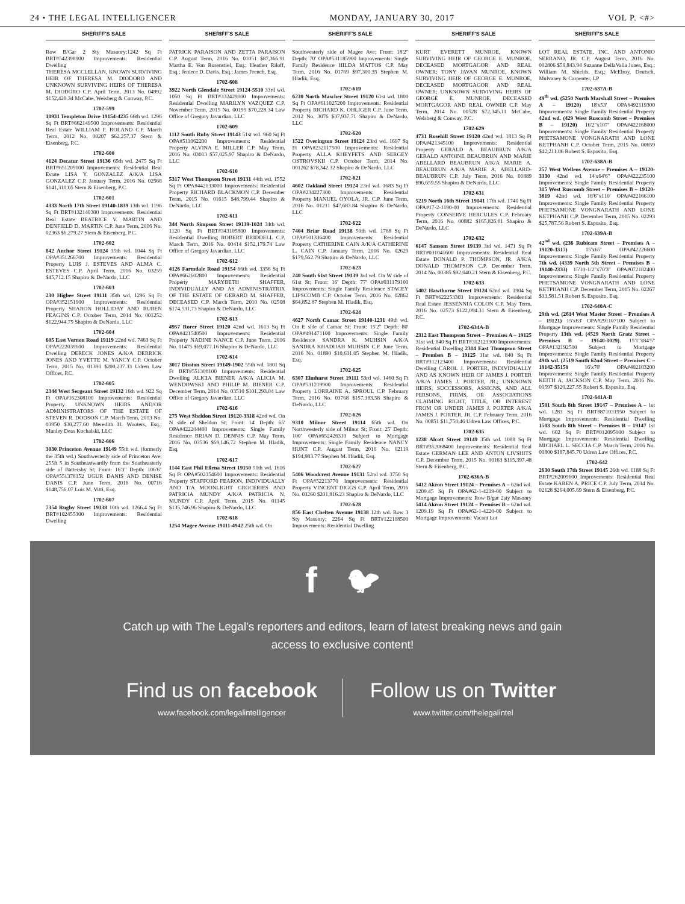24 • THE LEGAL INTELLIGENCER MONDAY, JANUARY 30, 2017 VOL P. <#>
SHERIFF'S SALE
Row B/Gar 2 Sty Masonry;1242 Sq Ft BRT#542398900 Improvements: Residential Dwelling
THERESA MCCLELLAN, KNOWN SURVIVING HEIR OF THERESA M. DIODORO AND UNKNOWN SURVIVING HEIRS OF THERESA M. DIODORO C.P. April Term, 2013 No. 04992 $152,428.34 McCabe, Weisberg & Conway, P.C.
1702-599
10931 Templeton Drive 19154-4235 66th wd. 1296 Sq Ft BRT#662149500 Improvements: Residential Real Estate WILLIAM F. ROLAND C.P. March Term, 2012 No. 00207 $62,257.37 Stern & Eisenberg, P.C.
1702-600
4124 Decatur Street 19136 65th wd. 2475 Sq Ft BRT#651209100 Improvements: Residential Real Estate LISA Y. GONZALEZ A/K/A LISA GONZALEZ C.P. January Term, 2016 No. 02568 $141,310.05 Stern & Eisenberg, P.C.
1702-601
4333 North 17th Street 19140-1839 13th wd. 1196 Sq Ft BRT#132140300 Improvements: Residential Real Estate BEATRICE V. MARTIN AND DENFIELD D. MARTIN C.P. June Term, 2016 No. 02363 $6,279.27 Stern & Eisenberg, P.C.
1702-602
842 Anchor Street 19124 35th wd. 1044 Sq Ft OPA#351266700 Improvements: Residential Property LUIS J. ESTEVES AND ALMA C. ESTEVES C.P. April Term, 2016 No. 03259 $45,712.15 Shapiro & DeNardo, LLC
1702-603
230 Higbee Street 19111 35th wd. 1296 Sq Ft OPA#352151900 Improvements: Residential Property SHARON HOLLIDAY AND RUBEN FEAGINS C.P. October Term, 2014 No. 001252 $122,944.75 Shapiro & DeNardo, LLC
1702-604
605 East Vernon Road 19119 22nd wd. 7463 Sq Ft OPA#222039600 Improvements: Residential Dwelling DERECK JONES A/K/A DERRICK JONES AND YVETTE M. YANCY C.P. October Term, 2015 No. 01390 $200,237.33 Udren Law Offices, P.C.
1702-605
2344 West Sergeant Street 19132 16th wd. 922 Sq Ft OPA#162308100 Improvements: Residential Property UNKNOWN HEIRS AND/OR ADMINISTRATORS OF THE ESTATE OF STEVEN R. DODSON C.P. March Term, 2013 No. 03950 $30,277.60 Meredith H. Wooters, Esq.; Manley Deas Kochalski, LLC
1702-606
3030 Princeton Avenue 19149 55th wd. (formerly the 35th wd.) Southwesterly side of Princeton Ave; 255ft 5 in Southeastwardly from the Southeasterly side of Battersby St; Front: 16'3" Depth: 106'6" OPA#551378152 UGUR DANIS AND DENISE DANIS C.P. June Term, 2016 No. 00716 $148,756.07 Lois M. Vitti, Esq.
1702-607
7354 Rugby Street 19138 10th wd. 1266.4 Sq Ft BRT#102455300 Improvements: Residential Dwelling
SHERIFF'S SALE
PATRICK PARAISON AND ZETTA PARAISON C.P. August Term, 2016 No. 01051 $87,366.91 Martha E. Von Rosenstiel, Esq.; Heather Riloff, Esq.; Jeniece D. Davis, Esq.; James French, Esq.
1702-608
3922 North Glendale Street 19124-5510 33rd wd. 1050 Sq Ft BRT#332429000 Improvements: Residential Dwelling MARILYN VAZQUEZ C.P. November Term, 2015 No. 00199 $70,228.34 Law Office of Gregory Javardian, LLC
1702-609
1112 South Ruby Street 19143 51st wd. 960 Sq Ft OPA#511062200 Improvements: Residential Property ALVINA E. MILLER C.P. May Term, 2016 No. 03013 $57,025.97 Shapiro & DeNardo, LLC
1702-610
5317 West Thompson Street 19131 44th wd. 1552 Sq Ft OPA#442133000 Improvements: Residential Property RICHARD BLACKMON C.P. December Term, 2015 No. 01615 $48,799.44 Shapiro & DeNardo, LLC
1702-611
344 North Simpson Street 19139-1024 34th wd. 1120 Sq Ft BRT#343105800 Improvements: Residential Dwelling ROBERT BRIDDELL C.P. March Term, 2016 No. 00414 $152,179.74 Law Office of Gregory Javardian, LLC
1702-612
4126 Farmdale Road 19154 66th wd. 3356 Sq Ft OPA#662602800 Improvements: Residential Property MARYBETH SHAFFER, INDIVIDUALLY AND AS ADMINISTRATRIX OF THE ESTATE OF GERARD M. SHAFFER, DECEASED C.P. March Term, 2010 No. 02508 $174,531.73 Shapiro & DeNardo, LLC
1702-613
4957 Rorer Street 19120 42nd wd. 1613 Sq Ft OPA#421540500 Improvements: Residential Property NADINE NANCE C.P. June Term, 2016 No. 01475 $69,077.16 Shapiro & DeNardo, LLC
1702-614
3017 Disston Street 19149-1902 55th wd. 1801 Sq Ft BRT#551308100 Improvements: Residential Dwelling ALICIA BIENER A/K/A ALICIA M. WENDOWSKI AND PHILIP M. BIENER C.P. December Term, 2014 No. 03510 $101,293.04 Law Office of Gregory Javardian, LLC
1702-616
275 West Sheldon Street 19120-3318 42nd wd. On N side of Sheldon St; Front: 14' Depth: 65' OPA#422204400 Improvements: Single Family Residence BRIAN D. DENNIS C.P. May Term, 2016 No. 03536 $69,146.72 Stephen M. Hladik, Esq.
1702-617
1144 East Phil Ellena Street 19150 50th wd. 1616 Sq Ft OPA#502354600 Improvements: Residential Property STAFFORD FEARON, INDIVIDUALLY AND T/A MOONLIGHT GROCERIES AND PATRICIA MUNDY A/K/A PATRICIA N. MUNDY C.P. April Term, 2015 No. 01145 $135,746.96 Shapiro & DeNardo, LLC
1702-618
1254 Magee Avenue 19111-4942 25th wd. On
SHERIFF'S SALE
Southwesterly side of Magee Ave; Front: 18'2" Depth: 70' OPA#531185900 Improvements: Single Family Residence HILDA MATTOS C.P. May Term, 2016 No. 01769 $97,300.35 Stephen M. Hladik, Esq.
1702-619
6230 North Mascher Street 19120 61st wd. 1800 Sq Ft OPA#611025200 Improvements: Residential Property RICHARD K. OHLIGER C.P. June Term, 2012 No. 3076 $37,937.71 Shapiro & DeNardo, LLC
1702-620
1522 Overington Street 19124 23rd wd. 1697 Sq Ft OPA#232117500 Improvements: Residential Property ALLA KHEYFETS AND SERGEY OSTROVSKII C.P. October Term, 2014 No. 001262 $78,342.32 Shapiro & DeNardo, LLC
1702-621
4602 Oakland Street 19124 23rd wd. 1683 Sq Ft OPA#234227300 Improvements: Residential Property MANUEL OYOLA, JR. C.P. June Term, 2016 No. 01211 $47,683.84 Shapiro & DeNardo, LLC
1702-622
7404 Briar Road 19138 50th wd. 1768 Sq Ft OPA#501336400 Improvements: Residential Property CATHERINE CAIN A/K/A CATHERINE L. CAIN C.P. January Term, 2016 No. 02629 $179,562.79 Shapiro & DeNardo, LLC
1702-623
240 South 61st Street 19139 3rd wd. On W side of 61st St; Front: 16' Depth: 77' OPA#031179100 Improvements: Single Family Residence STACEY LIPSCOMB C.P. October Term, 2016 No. 02862 $64,852.87 Stephen M. Hladik, Esq.
1702-624
4627 North Camac Street 19140-1231 49th wd. On E side of Camac St; Front: 15'2" Depth: 80' OPA#491471100 Improvements: Single Family Residence SANDRA K. MUHSIN A/K/A SANDRA KHADIJAH MUHSIN C.P. June Term, 2016 No. 01890 $10,631.05 Stephen M. Hladik, Esq.
1702-625
6307 Elmhurst Street 19111 53rd wd. 1460 Sq Ft OPA#531219900 Improvements: Residential Property LORRAINE A. SPROUL C.P. February Term, 2016 No. 03768 $157,383.58 Shapiro & DeNardo, LLC
1702-626
9310 Milnor Street 19114 65th wd. On Northwesterly side of Milnor St; Front: 25' Depth: 100' OPA#652426310 Subject to Mortgage Improvements: Single Family Residence NANCY HUNT C.P. August Term, 2016 No. 02119 $194,983.77 Stephen M. Hladik, Esq.
1702-627
5406 Woodcrest Avenue 19131 52nd wd. 3750 Sq Ft OPA#52213770 Improvements: Residential Property VINCENT DIGGS C.P. April Term, 2016 No. 03260 $201,816.23 Shapiro & DeNardo, LLC
1702-628
856 East Chelten Avenue 19138 12th wd. Row 3 Sty Masonry; 2264 Sq Ft BRT#122118500 Improvements: Residential Dwelling
SHERIFF'S SALE
KURT EVERETT MUNROE, KNOWN SURVIVING HEIR OF GEORGE E. MUNROE, DECEASED MORTGAGOR AND REAL OWNER; TONY JAVAN MUNROE, KNOWN SURVIVING HEIR OF GEORGE E. MUNROE, DECEASED MORTGAGOR AND REAL OWNER; UNKNOWN SURVIVING HEIRS OF GEORGE E. MUNROE, DECEASED MORTGAGOR AND REAL OWNER C.P. May Term, 2014 No. 00528 $72,345.11 McCabe, Weisberg & Conway, P.C.
1702-629
4731 Rosehill Street 19120 42nd wd. 1813 Sq Ft OPA#421345100 Improvements: Residential Property GERALD A. BEAUBRUN A/K/A GERALD ANTOINE BEAUBRUN AND MARIE ABELLARD BEAUBRUN A/K/A MARIE A. BEAUBRUN A/K/A MARIE A. ABELLARD-BEAUBRUN C.P. July Term, 2016 No. 01889 $96,659.55 Shapiro & DeNardo, LLC
1702-631
5219 North 16th Street 19141 17th wd. 1740 Sq Ft OPA#17-2-1190-00 Improvements: Residential Property CONSERVE HERCULES C.P. February Term, 2016 No. 00882 $165,826.81 Shapiro & DeNardo, LLC
1702-632
6147 Sansom Street 19139 3rd wd. 1471 Sq Ft BRT#031041600 Improvements: Residential Real Estate DONALD P. THOMPSON, JR. A/K/A DONALD THOMPSON C.P. December Term, 2014 No. 00385 $92,040.21 Stern & Eisenberg, P.C.
1702-633
5402 Hawthorne Street 19124 62nd wd. 1904 Sq Ft BRT#622253303 Improvements: Residential Real Estate JESSENNIA COLON C.P. May Term, 2016 No. 02573 $122,094.31 Stern & Eisenberg, P.C.
1702-634A-B
2312 East Thompson Street – Premises A – 19125 31st wd. 840 Sq Ft BRT#312123300 Improvements: Residential Dwelling 2314 East Thompson Street – Premises B – 19125 31st wd. 840 Sq Ft BRT#312123400 Improvements: Residential Dwelling CAROL J. PORTER, INDIVIDUALLY AND AS KNOWN HEIR OF JAMES J. PORTER A/K/A JAMES J. PORTER, JR.; UNKNOWN HEIRS, SUCCESSORS, ASSIGNS, AND ALL PERSONS, FIRMS, OR ASSOCIATIONS CLAIMING RIGHT, TITLE, OR INTEREST FROM OR UNDER JAMES J. PORTER A/K/A JAMES J. PORTER, JR. C.P. February Term, 2016 No. 00851 $11,750.46 Udren Law Offices, P.C.
1702-635
1238 Alcott Street 19149 35th wd. 1088 Sq Ft BRT#352068400 Improvements: Residential Real Estate GERMAN LEE AND ANTON LIVSHITS C.P. December Term, 2015 No. 00163 $115,397.48 Stern & Eisenberg, P.C.
1702-636A-B
5412 Akron Street 19124 – Premises A – 62nd wd. 1209.45 Sq Ft OPA#62-1-4219-00 Subject to Mortgage Improvements: Row B/gar 2sty Masonry 5414 Akron Street 19124 – Premises B – 62nd wd. 1209.19 Sq Ft OPA#62-1-4220-00 Subject to Mortgage Improvements: Vacant Lot
SHERIFF'S SALE
LOT REAL ESTATE, INC. AND ANTONIO SERRANO, JR. C.P. August Term, 2016 No. 002806 $59,843.94 Suzanne DellaValla Jones, Esq.; William M. Shields, Esq.; McElroy, Deutsch, Mulvaney & Carpenter, LP
1702-637A-B
49<sup>th</sup> wd. (5250 North Marshall Street – Premises A – 19120) 18'x53' OPA#492119300 Improvements: Single Family Residential Property 42nd wd. (429 West Ruscomb Street – Premises B – 19120) 16'2"x107' OPA#422168000 Improvements: Single Family Residential Property PHETSAMONE VONGNARATH AND LONE KETPHANH C.P. October Term, 2015 No. 00659 $42,211.86 Robert S. Esposito, Esq.
1702-638A-B
257 West Wellens Avenue – Premises A – 19120-3330 42nd wd. 14'x64'6" OPA#422235100 Improvements: Single Family Residential Property 315 West Ruscomb Street – Premises B – 19120-3819 42nd wd. 18'6"x110' OPA#422166100 Improvements: Single Family Residential Property PHETSAMONE VONGNARATH AND LONE KETPHANH C.P. December Term, 2015 No. 02293 $25,787.56 Robert S. Esposito, Esq.
1702-639A-B
42<sup>nd</sup> wd. (236 Rubicam Street – Premises A – 19120-3317) 15'x65' OPA#42226600 Improvements: Single Family Residential Property 7th wd. (4339 North 5th Street – Premises B – 19140-2333) 15'10-1/2"x70'3" OPA#072182400 Improvements: Single Family Residential Property PHETSAMONE VONGNARATH AND LONE KETPHANH C.P. December Term, 2015 No. 02267 $33,581.51 Robert S. Esposito, Esq.
1702-640A-C
29th wd. (2614 West Master Street – Premises A – 19121) 15'x63' OPA#291107100 Subject to Mortgage Improvements: Single Family Residential Property 13th wd. (4529 North Gratz Street – Premises B – 19140-1029). 15'1"x84'5" OPA#132192500 Subject to Mortgage Improvements: Single Family Residential Property 49th wd. (2519 South 62nd Street – Premises C – 19142-35150 16'x70' OPA#402103200 Improvements: Single Family Residential Property KEITH A. JACKSON C.P. May Term, 2016 No. 01597 $120,227.55 Robert S. Esposito, Esq.
1702-641A-B
1501 South 8th Street 19147 – Premises A – 1st wd. 1283 Sq Ft BRT#871031950 Subject to Mortgage Improvements: Residential Dwelling 1503 South 8th Street – Premises B – 19147 1st wd. 602 Sq Ft BRT#012095000 Subject to Mortgage Improvements: Residential Dwelling MICHAEL L. SECCIA C.P. March Term, 2016 No. 00800 $187,845.70 Udren Law Offices, P.C.
1702-642
2630 South 17th Street 19145 26th wd. 1188 Sq Ft BRT#262009600 Improvements: Residential Real Estate KAREN A. PRICE C.P. July Term, 2014 No. 02128 $264,005.69 Stern & Eisenberg, P.C.
f 🐦︎
Catch up with The Legal's reporters and editors, learn of latest breaking news and gain
access to exclusive content!
Find us on facebook
www.facebook.com/legalintelligencer
Follow us on Twitter
www.twitter.com/thelegalintel